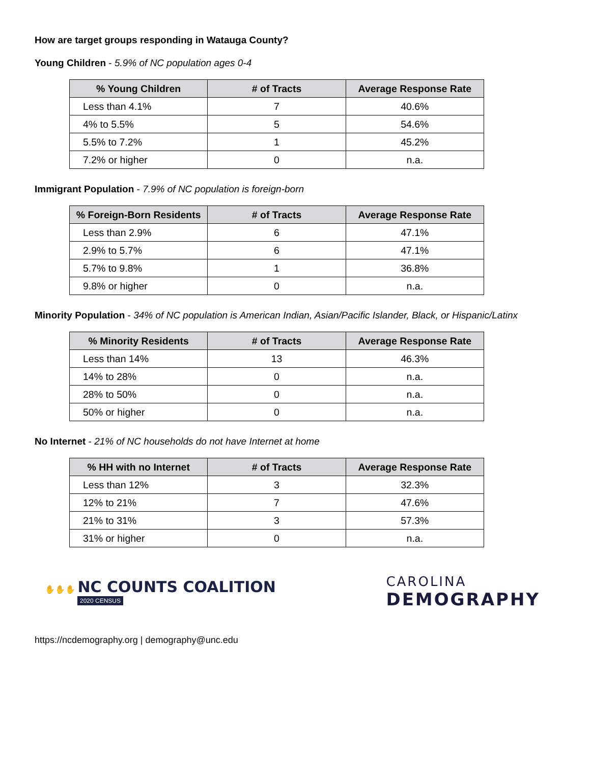How are target groups responding in Watauga County?
Young Children - 5.9% of NC population ages 0-4
| % Young Children | # of Tracts | Average Response Rate |
| --- | --- | --- |
| Less than 4.1% | 7 | 40.6% |
| 4% to 5.5% | 5 | 54.6% |
| 5.5% to 7.2% | 1 | 45.2% |
| 7.2% or higher | 0 | n.a. |
Immigrant Population - 7.9% of NC population is foreign-born
| % Foreign-Born Residents | # of Tracts | Average Response Rate |
| --- | --- | --- |
| Less than 2.9% | 6 | 47.1% |
| 2.9% to 5.7% | 6 | 47.1% |
| 5.7% to 9.8% | 1 | 36.8% |
| 9.8% or higher | 0 | n.a. |
Minority Population - 34% of NC population is American Indian, Asian/Pacific Islander, Black, or Hispanic/Latinx
| % Minority Residents | # of Tracts | Average Response Rate |
| --- | --- | --- |
| Less than 14% | 13 | 46.3% |
| 14% to 28% | 0 | n.a. |
| 28% to 50% | 0 | n.a. |
| 50% or higher | 0 | n.a. |
No Internet - 21% of NC households do not have Internet at home
| % HH with no Internet | # of Tracts | Average Response Rate |
| --- | --- | --- |
| Less than 12% | 3 | 32.3% |
| 12% to 21% | 7 | 47.6% |
| 21% to 31% | 3 | 57.3% |
| 31% or higher | 0 | n.a. |
✋✋✋ NC COUNTS COALITION
2020 CENSUS
CAROLINA
DEMOGRAPHY
https://ncdemography.org | demography@unc.edu